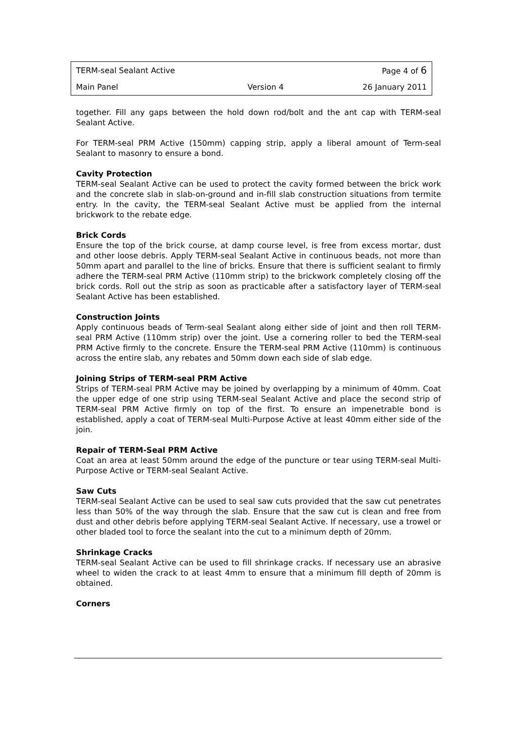| TERM-seal Sealant Active | | Page 4 of 6 |
| Main Panel | Version 4 | 26 January 2011 |
together. Fill any gaps between the hold down rod/bolt and the ant cap with TERM-seal Sealant Active.
For TERM-seal PRM Active (150mm) capping strip, apply a liberal amount of Term-seal Sealant to masonry to ensure a bond.
Cavity Protection
TERM-seal Sealant Active can be used to protect the cavity formed between the brick work and the concrete slab in slab-on-ground and in-fill slab construction situations from termite entry. In the cavity, the TERM-seal Sealant Active must be applied from the internal brickwork to the rebate edge.
Brick Cords
Ensure the top of the brick course, at damp course level, is free from excess mortar, dust and other loose debris. Apply TERM-seal Sealant Active in continuous beads, not more than 50mm apart and parallel to the line of bricks. Ensure that there is sufficient sealant to firmly adhere the TERM-seal PRM Active (110mm strip) to the brickwork completely closing off the brick cords. Roll out the strip as soon as practicable after a satisfactory layer of TERM-seal Sealant Active has been established.
Construction Joints
Apply continuous beads of Term-seal Sealant along either side of joint and then roll TERM-seal PRM Active (110mm strip) over the joint. Use a cornering roller to bed the TERM-seal PRM Active firmly to the concrete. Ensure the TERM-seal PRM Active (110mm) is continuous across the entire slab, any rebates and 50mm down each side of slab edge.
Joining Strips of TERM-seal PRM Active
Strips of TERM-seal PRM Active may be joined by overlapping by a minimum of 40mm. Coat the upper edge of one strip using TERM-seal Sealant Active and place the second strip of TERM-seal PRM Active firmly on top of the first. To ensure an impenetrable bond is established, apply a coat of TERM-seal Multi-Purpose Active at least 40mm either side of the join.
Repair of TERM-Seal PRM Active
Coat an area at least 50mm around the edge of the puncture or tear using TERM-seal Multi-Purpose Active or TERM-seal Sealant Active.
Saw Cuts
TERM-seal Sealant Active can be used to seal saw cuts provided that the saw cut penetrates less than 50% of the way through the slab. Ensure that the saw cut is clean and free from dust and other debris before applying TERM-seal Sealant Active. If necessary, use a trowel or other bladed tool to force the sealant into the cut to a minimum depth of 20mm.
Shrinkage Cracks
TERM-seal Sealant Active can be used to fill shrinkage cracks. If necessary use an abrasive wheel to widen the crack to at least 4mm to ensure that a minimum fill depth of 20mm is obtained.
Corners